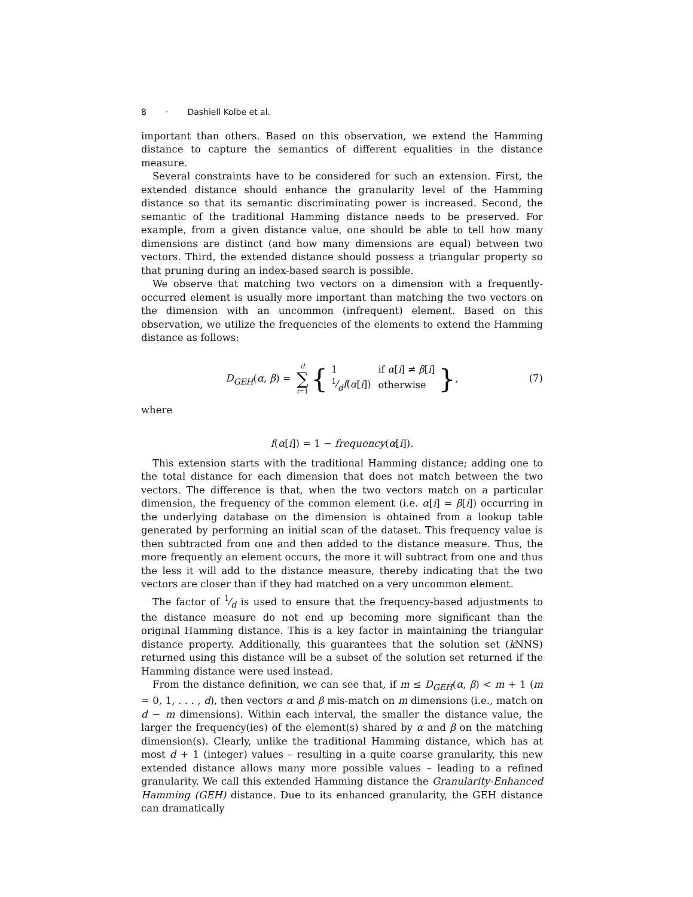8 · Dashiell Kolbe et al.
important than others. Based on this observation, we extend the Hamming distance to capture the semantics of different equalities in the distance measure.
Several constraints have to be considered for such an extension. First, the extended distance should enhance the granularity level of the Hamming distance so that its semantic discriminating power is increased. Second, the semantic of the traditional Hamming distance needs to be preserved. For example, from a given distance value, one should be able to tell how many dimensions are distinct (and how many dimensions are equal) between two vectors. Third, the extended distance should possess a triangular property so that pruning during an index-based search is possible.
We observe that matching two vectors on a dimension with a frequently-occurred element is usually more important than matching the two vectors on the dimension with an uncommon (infrequent) element. Based on this observation, we utilize the frequencies of the elements to extend the Hamming distance as follows:
D<sub>GEH</sub>(α, β) = d ∑ i=1 {
| 1 | if α [ i ] ≠ β [ i ] |
| 1⁄d f ( α [ i ]) | otherwise |
}, (7)
where
f(α[i]) = 1 − frequency(α[i]).
This extension starts with the traditional Hamming distance; adding one to the total distance for each dimension that does not match between the two vectors. The difference is that, when the two vectors match on a particular dimension, the frequency of the common element (i.e. α[i] = β[i]) occurring in the underlying database on the dimension is obtained from a lookup table generated by performing an initial scan of the dataset. This frequency value is then subtracted from one and then added to the distance measure. Thus, the more frequently an element occurs, the more it will subtract from one and thus the less it will add to the distance measure, thereby indicating that the two vectors are closer than if they had matched on a very uncommon element.
The factor of 1⁄d is used to ensure that the frequency-based adjustments to the distance measure do not end up becoming more significant than the original Hamming distance. This is a key factor in maintaining the triangular distance property. Additionally, this guarantees that the solution set (k NNS) returned using this distance will be a subset of the solution set returned if the Hamming distance were used instead.
From the distance definition, we can see that, if m ≤ D<sub>GEH</sub>(α, β) < m + 1 (m = 0, 1, . . . , d), then vectors α and β mis-match on m dimensions (i.e., match on d − m dimensions). Within each interval, the smaller the distance value, the larger the frequency(ies) of the element(s) shared by α and β on the matching dimension(s). Clearly, unlike the traditional Hamming distance, which has at most d + 1 (integer) values – resulting in a quite coarse granularity, this new extended distance allows many more possible values – leading to a refined granularity. We call this extended Hamming distance the Granularity-Enhanced Hamming (GEH) distance. Due to its enhanced granularity, the GEH distance can dramatically